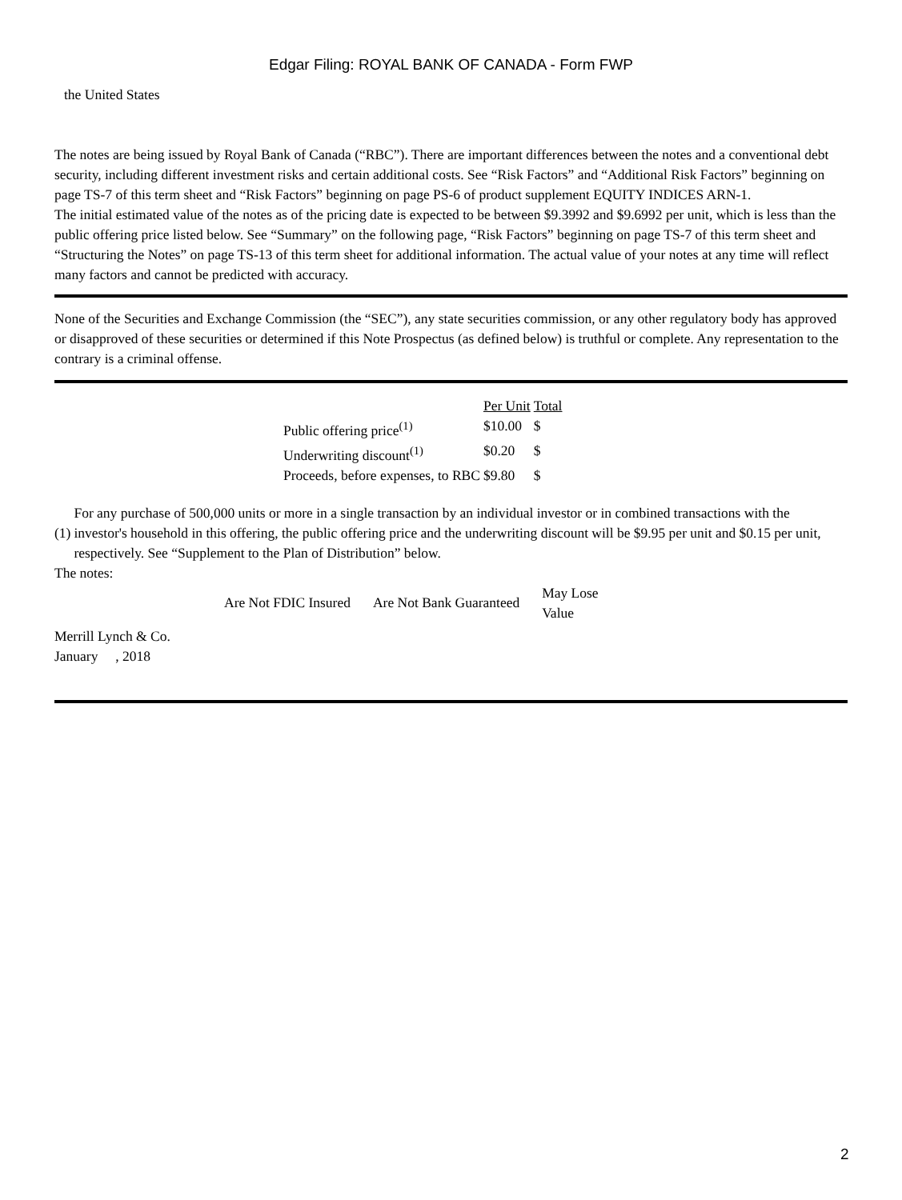Edgar Filing: ROYAL BANK OF CANADA - Form FWP
the United States
The notes are being issued by Royal Bank of Canada (“RBC”). There are important differences between the notes and a conventional debt security, including different investment risks and certain additional costs. See “Risk Factors” and “Additional Risk Factors” beginning on page TS-7 of this term sheet and “Risk Factors” beginning on page PS-6 of product supplement EQUITY INDICES ARN-1.
The initial estimated value of the notes as of the pricing date is expected to be between $9.3992 and $9.6992 per unit, which is less than the public offering price listed below. See “Summary” on the following page, “Risk Factors” beginning on page TS-7 of this term sheet and “Structuring the Notes” on page TS-13 of this term sheet for additional information. The actual value of your notes at any time will reflect many factors and cannot be predicted with accuracy.
None of the Securities and Exchange Commission (the “SEC”), any state securities commission, or any other regulatory body has approved or disapproved of these securities or determined if this Note Prospectus (as defined below) is truthful or complete. Any representation to the contrary is a criminal offense.
| | Per Unit | Total |
| Public offering price<sup>(1)</sup> | $10.00 | $ |
| Underwriting discount<sup>(1)</sup> | $0.20 | $ |
| Proceeds, before expenses, to RBC | $9.80 | $ |
| (1) | For any purchase of 500,000 units or more in a single transaction by an individual investor or in combined transactions with the investor's household in this offering, the public offering price and the underwriting discount will be $9.95 per unit and $0.15 per unit, respectively. See “Supplement to the Plan of Distribution” below. |
The notes:
| Are Not FDIC Insured | Are Not Bank Guaranteed | May Lose Value |
Merrill Lynch & Co.
January , 2018
2